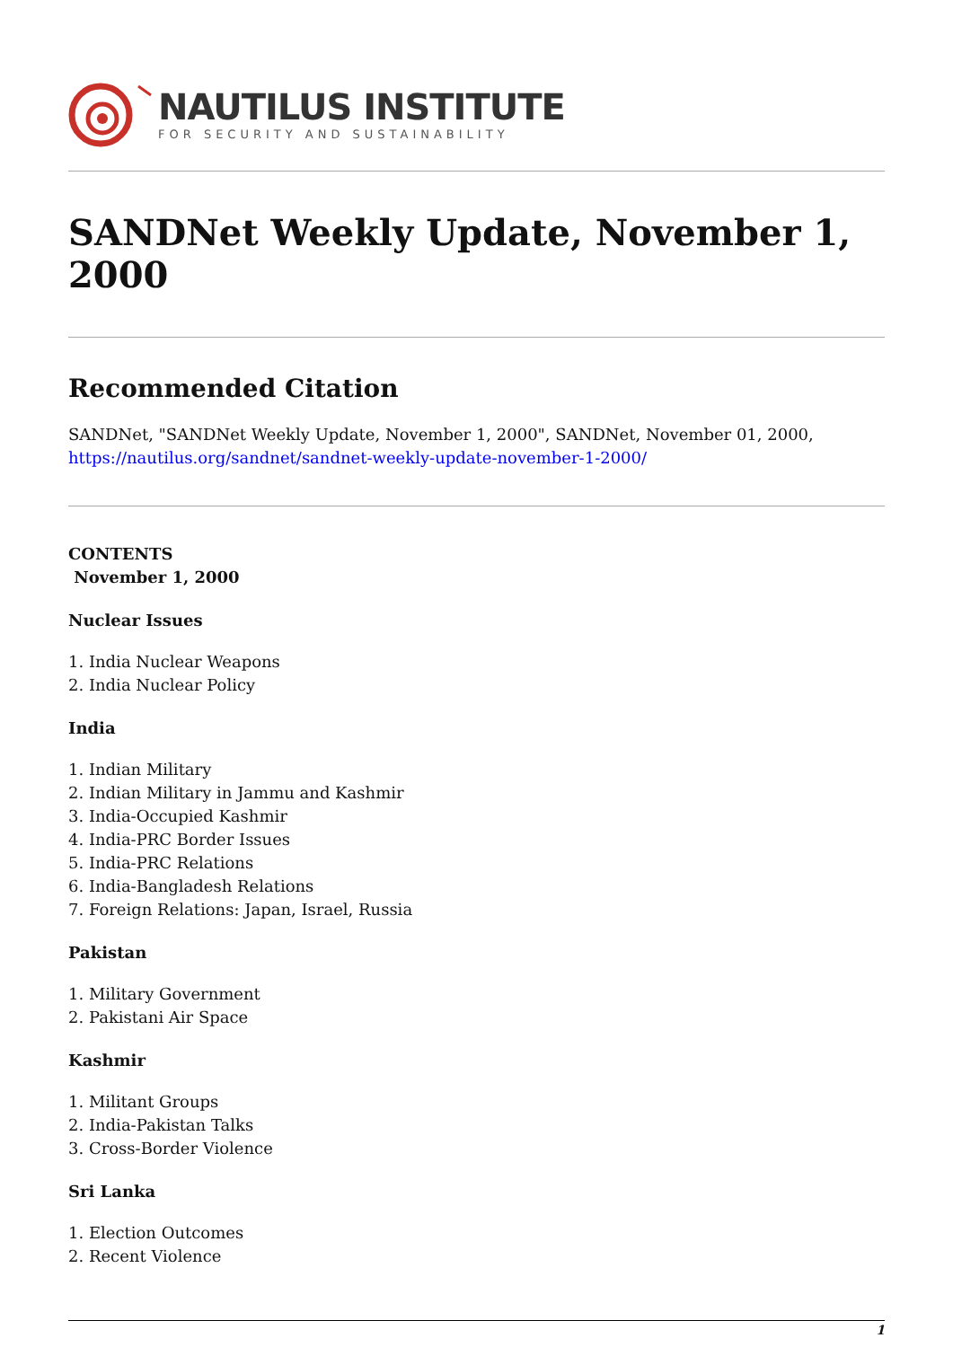NAUTILUS INSTITUTE
FOR SECURITY AND SUSTAINABILITY
SANDNet Weekly Update, November 1, 2000
Recommended Citation
SANDNet, "SANDNet Weekly Update, November 1, 2000", SANDNet, November 01, 2000,
https://nautilus.org/sandnet/sandnet-weekly-update-november-1-2000/
CONTENTS
November 1, 2000
Nuclear Issues
1. India Nuclear Weapons
2. India Nuclear Policy
India
1. Indian Military
2. Indian Military in Jammu and Kashmir
3. India-Occupied Kashmir
4. India-PRC Border Issues
5. India-PRC Relations
6. India-Bangladesh Relations
7. Foreign Relations: Japan, Israel, Russia
Pakistan
1. Military Government
2. Pakistani Air Space
Kashmir
1. Militant Groups
2. India-Pakistan Talks
3. Cross-Border Violence
Sri Lanka
1. Election Outcomes
2. Recent Violence
1